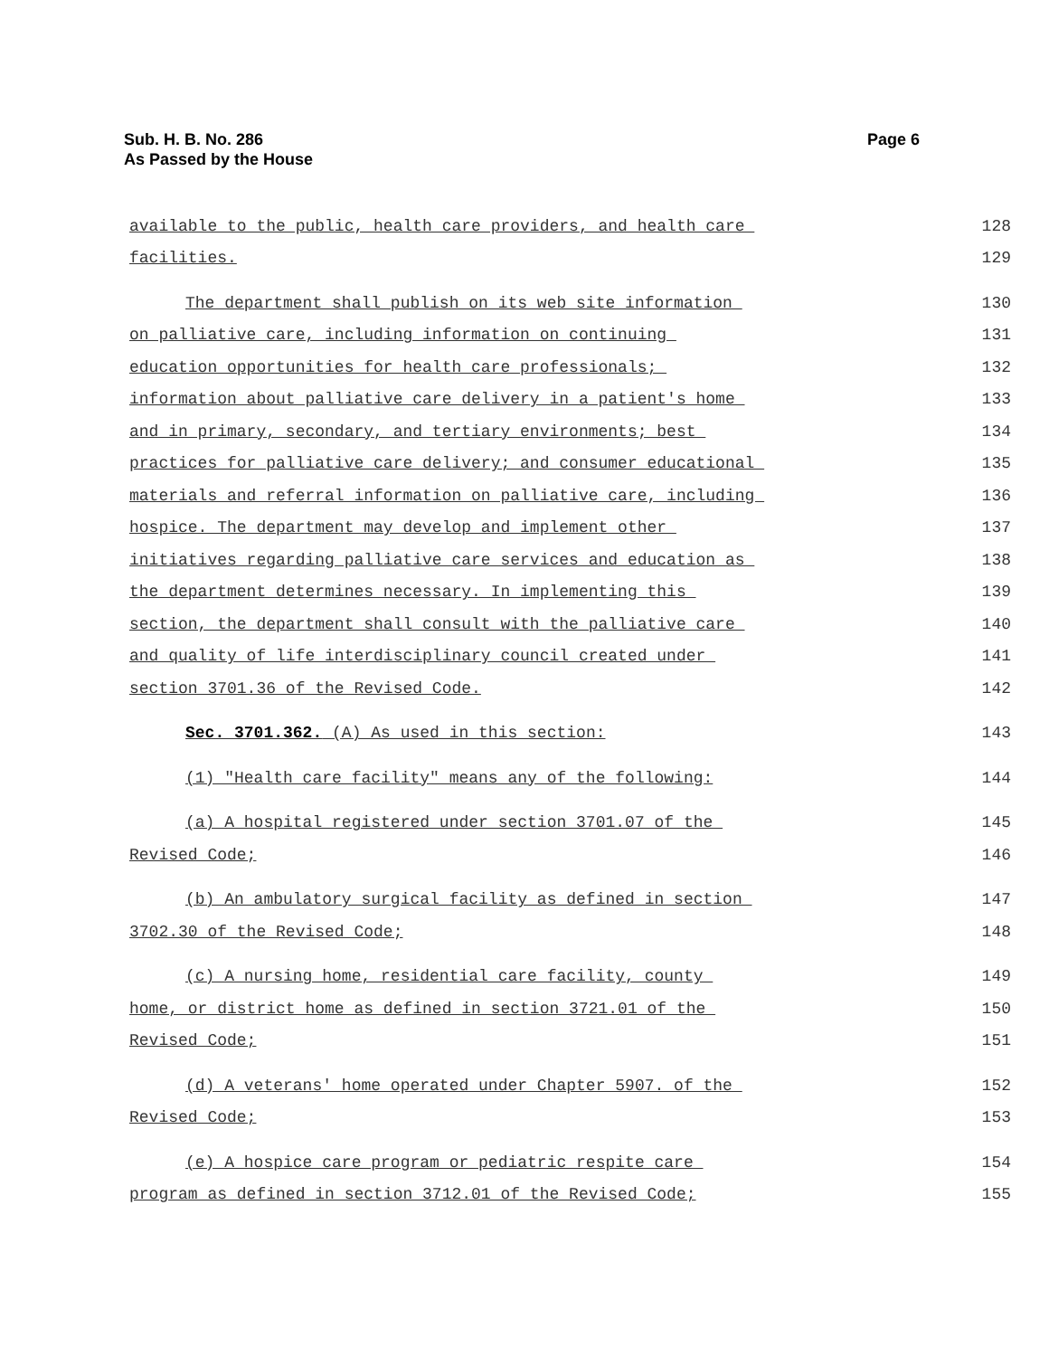Sub. H. B. No. 286
As Passed by the House
Page 6
available to the public, health care providers, and health care 128
facilities. 129
The department shall publish on its web site information 130
on palliative care, including information on continuing 131
education opportunities for health care professionals; 132
information about palliative care delivery in a patient's home 133
and in primary, secondary, and tertiary environments; best 134
practices for palliative care delivery; and consumer educational 135
materials and referral information on palliative care, including 136
hospice. The department may develop and implement other 137
initiatives regarding palliative care services and education as 138
the department determines necessary. In implementing this 139
section, the department shall consult with the palliative care 140
and quality of life interdisciplinary council created under 141
section 3701.36 of the Revised Code. 142
Sec. 3701.362. (A) As used in this section: 143
(1) "Health care facility" means any of the following: 144
(a) A hospital registered under section 3701.07 of the 145
Revised Code; 146
(b) An ambulatory surgical facility as defined in section 147
3702.30 of the Revised Code; 148
(c) A nursing home, residential care facility, county 149
home, or district home as defined in section 3721.01 of the 150
Revised Code; 151
(d) A veterans' home operated under Chapter 5907. of the 152
Revised Code; 153
(e) A hospice care program or pediatric respite care 154
program as defined in section 3712.01 of the Revised Code; 155